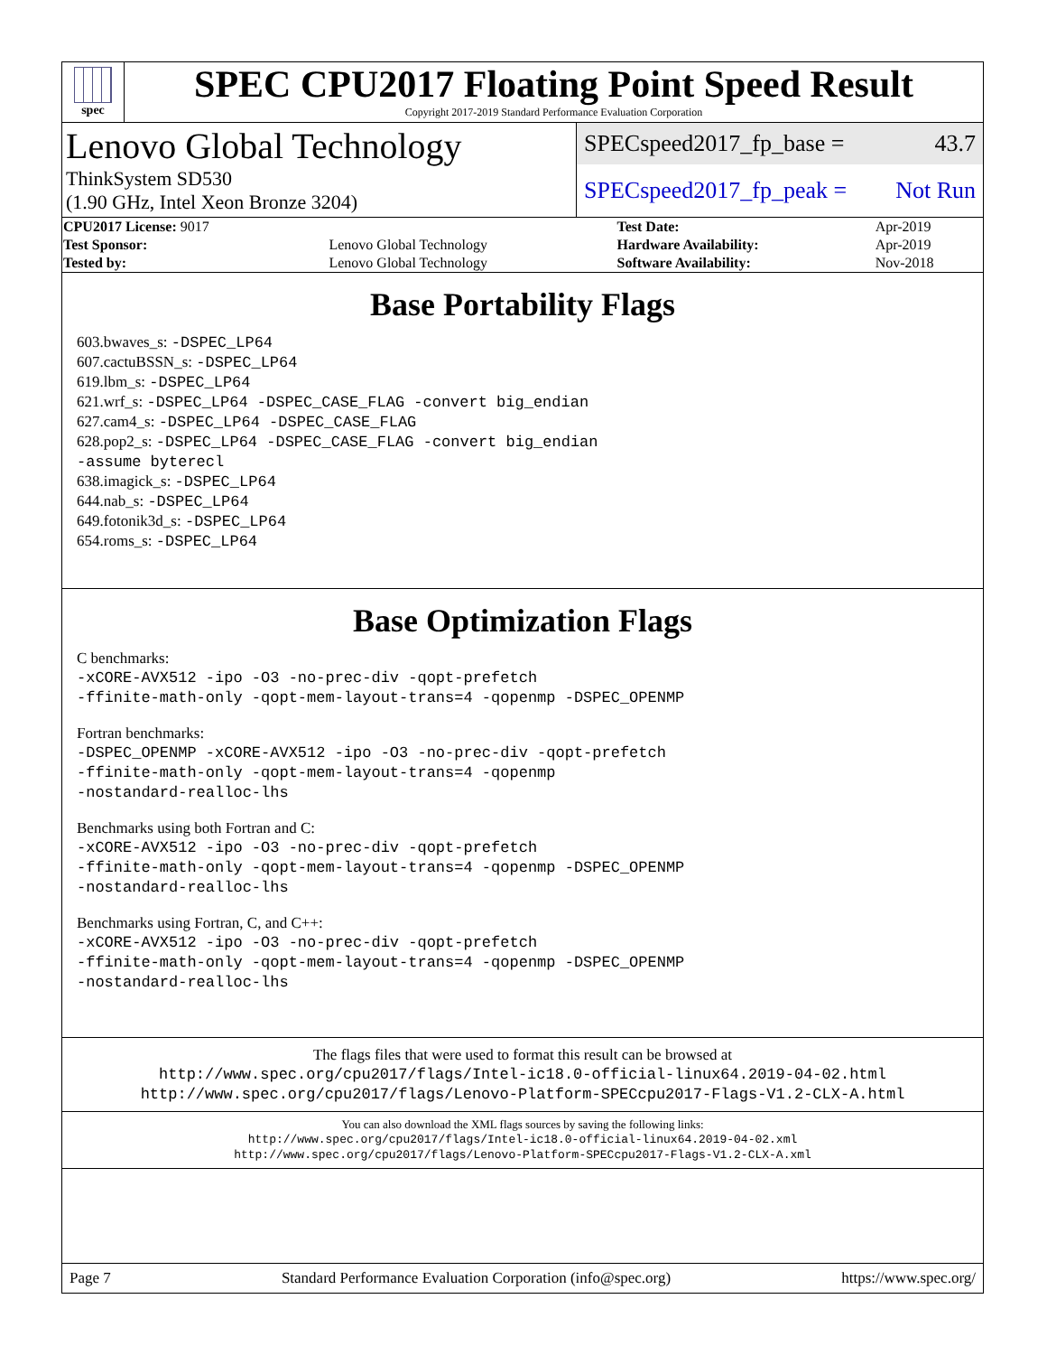spec
SPEC CPU2017 Floating Point Speed Result
Copyright 2017-2019 Standard Performance Evaluation Corporation
Lenovo Global Technology
ThinkSystem SD530
(1.90 GHz, Intel Xeon Bronze 3204)
SPECspeed2017_fp_base = 43.7
SPECspeed2017_fp_peak = Not Run
| CPU2017 License: 9017 | | Test Date: | Apr-2019 |
| Test Sponsor: | Lenovo Global Technology | Hardware Availability: | Apr-2019 |
| Tested by: | Lenovo Global Technology | Software Availability: | Nov-2018 |
Base Portability Flags
603.bwaves_s: -DSPEC_LP64
607.cactuBSSN_s: -DSPEC_LP64
619.lbm_s: -DSPEC_LP64
621.wrf_s: -DSPEC_LP64 -DSPEC_CASE_FLAG -convert big_endian
627.cam4_s: -DSPEC_LP64 -DSPEC_CASE_FLAG
628.pop2_s: -DSPEC_LP64 -DSPEC_CASE_FLAG -convert big_endian
-assume byterecl
638.imagick_s: -DSPEC_LP64
644.nab_s: -DSPEC_LP64
649.fotonik3d_s: -DSPEC_LP64
654.roms_s: -DSPEC_LP64
Base Optimization Flags
C benchmarks:
-xCORE-AVX512 -ipo -O3 -no-prec-div -qopt-prefetch
-ffinite-math-only -qopt-mem-layout-trans=4 -qopenmp -DSPEC_OPENMP
Fortran benchmarks:
-DSPEC_OPENMP -xCORE-AVX512 -ipo -O3 -no-prec-div -qopt-prefetch
-ffinite-math-only -qopt-mem-layout-trans=4 -qopenmp
-nostandard-realloc-lhs
Benchmarks using both Fortran and C:
-xCORE-AVX512 -ipo -O3 -no-prec-div -qopt-prefetch
-ffinite-math-only -qopt-mem-layout-trans=4 -qopenmp -DSPEC_OPENMP
-nostandard-realloc-lhs
Benchmarks using Fortran, C, and C++:
-xCORE-AVX512 -ipo -O3 -no-prec-div -qopt-prefetch
-ffinite-math-only -qopt-mem-layout-trans=4 -qopenmp -DSPEC_OPENMP
-nostandard-realloc-lhs
The flags files that were used to format this result can be browsed at
http://www.spec.org/cpu2017/flags/Intel-ic18.0-official-linux64.2019-04-02.html
http://www.spec.org/cpu2017/flags/Lenovo-Platform-SPECcpu2017-Flags-V1.2-CLX-A.html
You can also download the XML flags sources by saving the following links:
http://www.spec.org/cpu2017/flags/Intel-ic18.0-official-linux64.2019-04-02.xml
http://www.spec.org/cpu2017/flags/Lenovo-Platform-SPECcpu2017-Flags-V1.2-CLX-A.xml
Page 7 Standard Performance Evaluation Corporation (info@spec.org) https://www.spec.org/